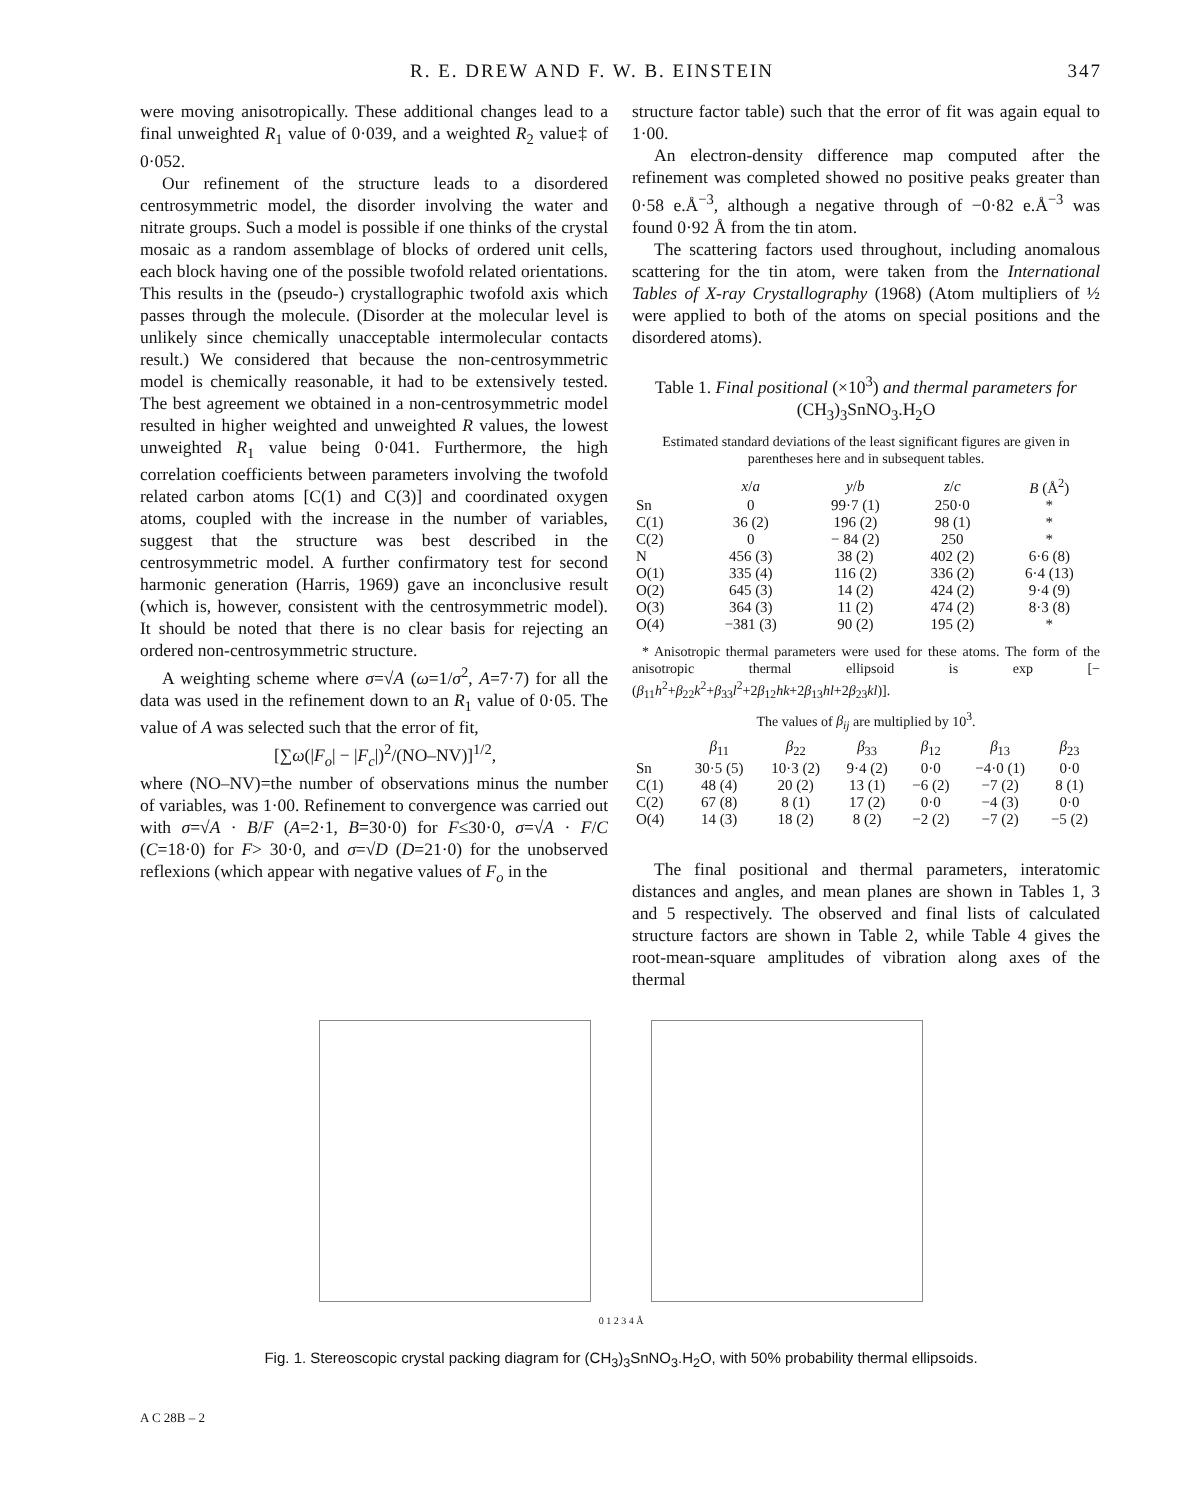R. E. DREW AND F. W. B. EINSTEIN 347
were moving anisotropically. These additional changes lead to a final unweighted R<sub>1</sub> value of 0·039, and a weighted R<sub>2</sub> value‡ of 0·052.
Our refinement of the structure leads to a disordered centrosymmetric model, the disorder involving the water and nitrate groups. Such a model is possible if one thinks of the crystal mosaic as a random assemblage of blocks of ordered unit cells, each block having one of the possible twofold related orientations. This results in the (pseudo-) crystallographic twofold axis which passes through the molecule. (Disorder at the molecular level is unlikely since chemically unacceptable intermolecular contacts result.) We considered that because the non-centrosymmetric model is chemically reasonable, it had to be extensively tested. The best agreement we obtained in a non-centrosymmetric model resulted in higher weighted and unweighted R values, the lowest unweighted R<sub>1</sub> value being 0·041. Furthermore, the high correlation coefficients between parameters involving the twofold related carbon atoms [C(1) and C(3)] and coordinated oxygen atoms, coupled with the increase in the number of variables, suggest that the structure was best described in the centrosymmetric model. A further confirmatory test for second harmonic generation (Harris, 1969) gave an inconclusive result (which is, however, consistent with the centrosymmetric model). It should be noted that there is no clear basis for rejecting an ordered non-centrosymmetric structure.
A weighting scheme where σ=√A (ω=1/σ<sup>2</sup>, A=7·7) for all the data was used in the refinement down to an R<sub>1</sub> value of 0·05. The value of A was selected such that the error of fit,
[∑ω(|F<sub>o</sub>| − |F<sub>c</sub>|)<sup>2</sup>/(NO–NV)]<sup>1/2</sup>,
where (NO–NV)=the number of observations minus the number of variables, was 1·00. Refinement to convergence was carried out with σ=√A · B/F (A=2·1, B=30·0) for F≤30·0, σ=√A · F/C (C=18·0) for F> 30·0, and σ=√D (D=21·0) for the unobserved reflexions (which appear with negative values of F<sub>o</sub> in the
structure factor table) such that the error of fit was again equal to 1·00.
An electron-density difference map computed after the refinement was completed showed no positive peaks greater than 0·58 e.Å<sup>−3</sup>, although a negative through of −0·82 e.Å<sup>−3</sup> was found 0·92 Å from the tin atom.
The scattering factors used throughout, including anomalous scattering for the tin atom, were taken from the International Tables of X-ray Crystallography (1968) (Atom multipliers of ½ were applied to both of the atoms on special positions and the disordered atoms).
Table 1. Final positional (×10<sup>3</sup>) and thermal parameters for (CH<sub>3</sub>)<sub>3</sub>SnNO<sub>3</sub>.H<sub>2</sub>O
Estimated standard deviations of the least significant figures are given in parentheses here and in subsequent tables.
| | x / a | y / b | z / c | B (Å<sup>2</sup>) |
| --- | --- | --- | --- | --- |
| Sn | 0 | 99·7 (1) | 250·0 | * |
| C(1) | 36 (2) | 196 (2) | 98 (1) | * |
| C(2) | 0 | − 84 (2) | 250 | * |
| N | 456 (3) | 38 (2) | 402 (2) | 6·6 (8) |
| O(1) | 335 (4) | 116 (2) | 336 (2) | 6·4 (13) |
| O(2) | 645 (3) | 14 (2) | 424 (2) | 9·4 (9) |
| O(3) | 364 (3) | 11 (2) | 474 (2) | 8·3 (8) |
| O(4) | −381 (3) | 90 (2) | 195 (2) | * |
* Anisotropic thermal parameters were used for these atoms. The form of the anisotropic thermal ellipsoid is exp [−(β<sub>11</sub>h<sup>2</sup>+β<sub>22</sub>k<sup>2</sup>+β<sub>33</sub>l<sup>2</sup>+2β<sub>12</sub>hk+2β<sub>13</sub>hl+2β<sub>23</sub>kl)].
The values of β<sub>ij</sub> are multiplied by 10<sup>3</sup>.
| | β<sub>11</sub> | β<sub>22</sub> | β<sub>33</sub> | β<sub>12</sub> | β<sub>13</sub> | β<sub>23</sub> |
| --- | --- | --- | --- | --- | --- | --- |
| Sn | 30·5 (5) | 10·3 (2) | 9·4 (2) | 0·0 | −4·0 (1) | 0·0 |
| C(1) | 48 (4) | 20 (2) | 13 (1) | −6 (2) | −7 (2) | 8 (1) |
| C(2) | 67 (8) | 8 (1) | 17 (2) | 0·0 | −4 (3) | 0·0 |
| O(4) | 14 (3) | 18 (2) | 8 (2) | −2 (2) | −7 (2) | −5 (2) |
The final positional and thermal parameters, interatomic distances and angles, and mean planes are shown in Tables 1, 3 and 5 respectively. The observed and final lists of calculated structure factors are shown in Table 2, while Table 4 gives the root-mean-square amplitudes of vibration along axes of the thermal
0 1 2 3 4 Å
Fig. 1. Stereoscopic crystal packing diagram for (CH<sub>3</sub>)<sub>3</sub>SnNO<sub>3</sub>.H<sub>2</sub>O, with 50% probability thermal ellipsoids.
A C 28B – 2